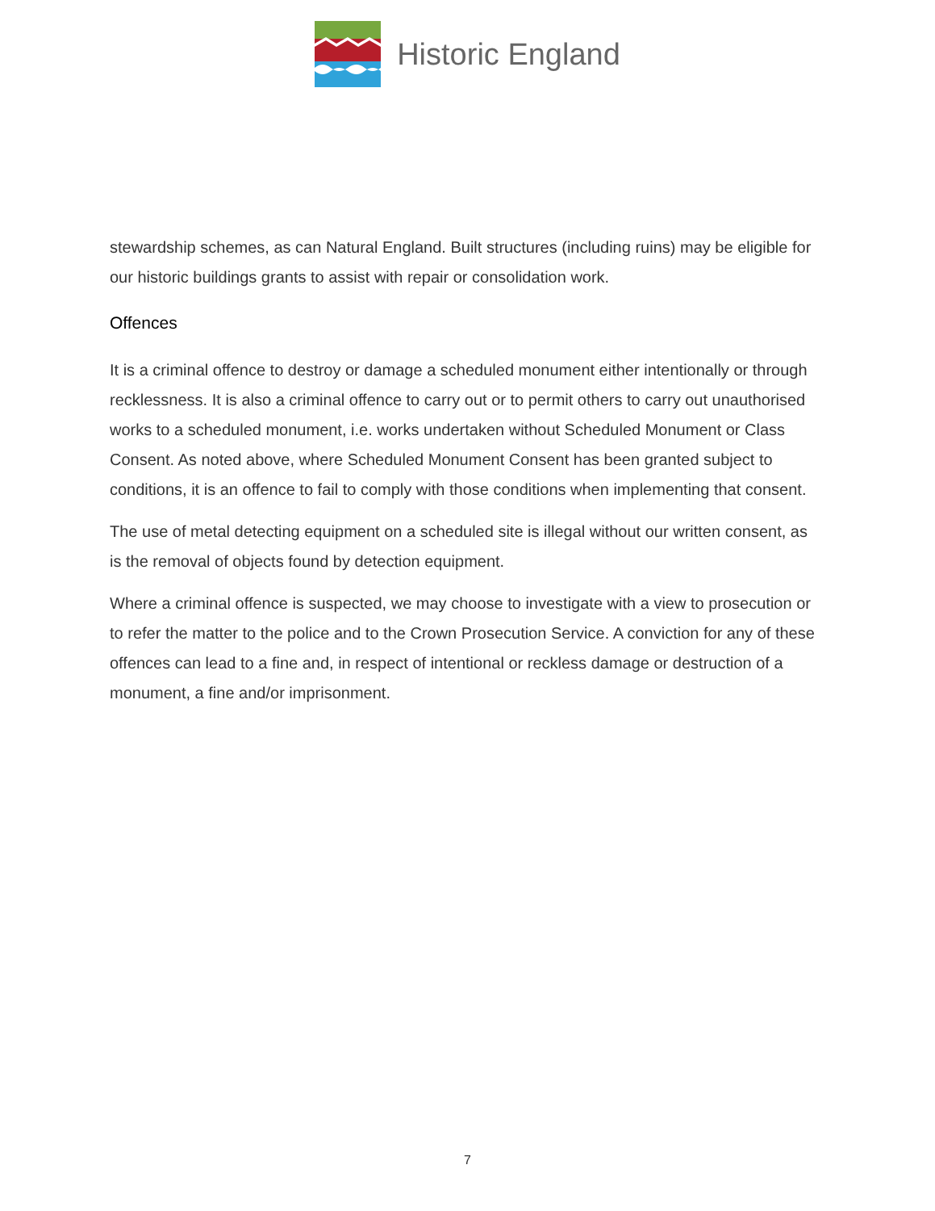Historic England
stewardship schemes, as can Natural England. Built structures (including ruins) may be eligible for our historic buildings grants to assist with repair or consolidation work.
Offences
It is a criminal offence to destroy or damage a scheduled monument either intentionally or through recklessness. It is also a criminal offence to carry out or to permit others to carry out unauthorised works to a scheduled monument, i.e. works undertaken without Scheduled Monument or Class Consent. As noted above, where Scheduled Monument Consent has been granted subject to conditions, it is an offence to fail to comply with those conditions when implementing that consent.
The use of metal detecting equipment on a scheduled site is illegal without our written consent, as is the removal of objects found by detection equipment.
Where a criminal offence is suspected, we may choose to investigate with a view to prosecution or to refer the matter to the police and to the Crown Prosecution Service. A conviction for any of these offences can lead to a fine and, in respect of intentional or reckless damage or destruction of a monument, a fine and/or imprisonment.
7